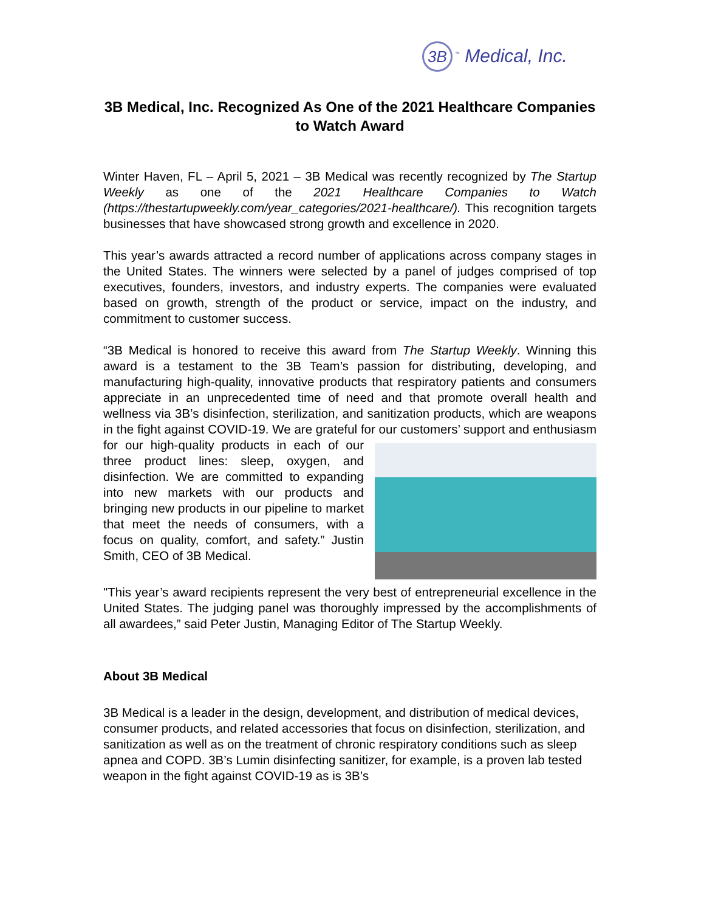3B<sup>™</sup> Medical, Inc.
3B Medical, Inc. Recognized As One of the 2021 Healthcare Companies to Watch Award
Winter Haven, FL – April 5, 2021 – 3B Medical was recently recognized by The Startup Weekly as one of the 2021 Healthcare Companies to Watch (https://thestartupweekly.com/year_categories/2021-healthcare/). This recognition targets businesses that have showcased strong growth and excellence in 2020.
This year’s awards attracted a record number of applications across company stages in the United States. The winners were selected by a panel of judges comprised of top executives, founders, investors, and industry experts. The companies were evaluated based on growth, strength of the product or service, impact on the industry, and commitment to customer success.
“3B Medical is honored to receive this award from The Startup Weekly. Winning this award is a testament to the 3B Team’s passion for distributing, developing, and manufacturing high-quality, innovative products that respiratory patients and consumers appreciate in an unprecedented time of need and that promote overall health and wellness via 3B’s disinfection, sterilization, and sanitization products, which are weapons in the fight against COVID-19. We are grateful for our customers’ support and enthusiasm for our high-quality products in each of our three product lines: sleep, oxygen, and disinfection. We are committed to expanding into new markets with our products and bringing new products in our pipeline to market that meet the needs of consumers, with a focus on quality, comfort, and safety.” Justin Smith, CEO of 3B Medical.
"This year’s award recipients represent the very best of entrepreneurial excellence in the United States. The judging panel was thoroughly impressed by the accomplishments of all awardees,” said Peter Justin, Managing Editor of The Startup Weekly.
About 3B Medical
3B Medical is a leader in the design, development, and distribution of medical devices, consumer products, and related accessories that focus on disinfection, sterilization, and sanitization as well as on the treatment of chronic respiratory conditions such as sleep apnea and COPD. 3B’s Lumin disinfecting sanitizer, for example, is a proven lab tested weapon in the fight against COVID-19 as is 3B’s